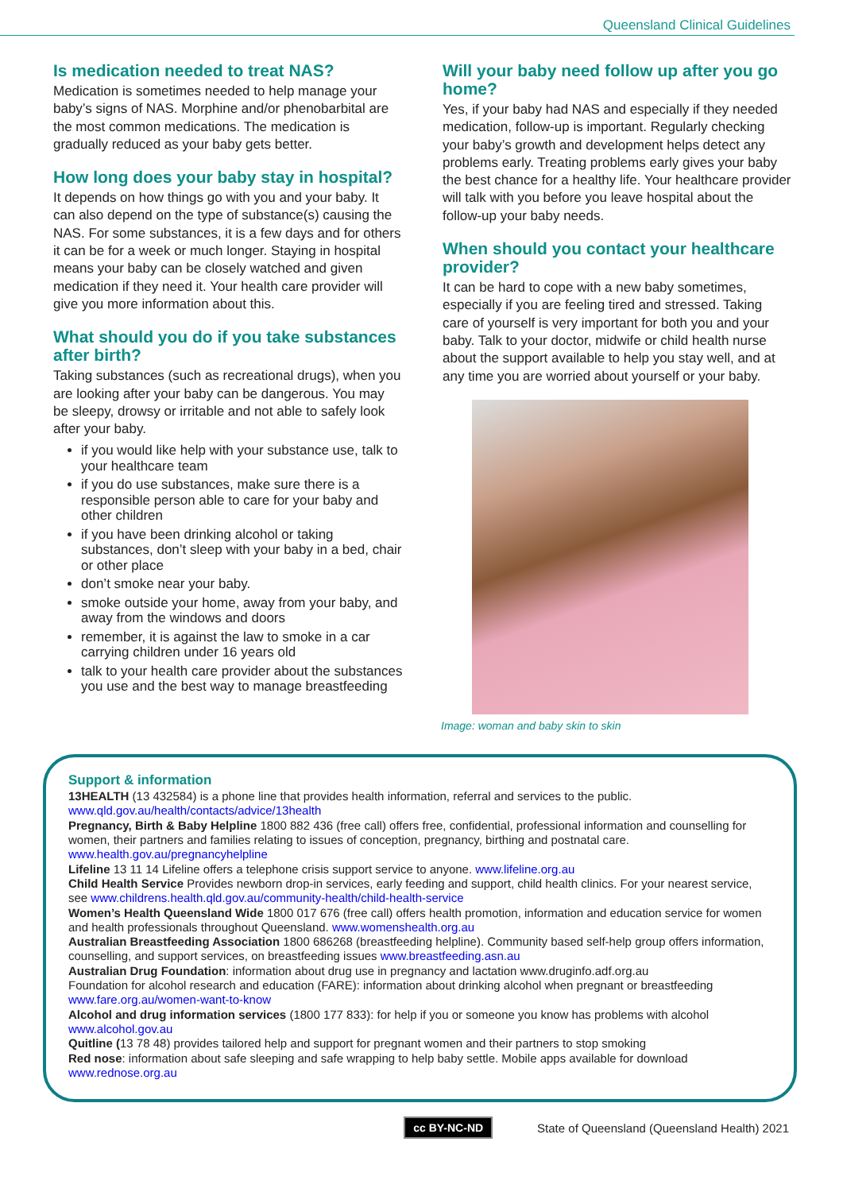Queensland Clinical Guidelines
Is medication needed to treat NAS?
Medication is sometimes needed to help manage your baby’s signs of NAS. Morphine and/or phenobarbital are the most common medications. The medication is gradually reduced as your baby gets better.
How long does your baby stay in hospital?
It depends on how things go with you and your baby. It can also depend on the type of substance(s) causing the NAS. For some substances, it is a few days and for others it can be for a week or much longer. Staying in hospital means your baby can be closely watched and given medication if they need it. Your health care provider will give you more information about this.
What should you do if you take substances after birth?
Taking substances (such as recreational drugs), when you are looking after your baby can be dangerous. You may be sleepy, drowsy or irritable and not able to safely look after your baby.
if you would like help with your substance use, talk to your healthcare team
if you do use substances, make sure there is a responsible person able to care for your baby and other children
if you have been drinking alcohol or taking substances, don’t sleep with your baby in a bed, chair or other place
don’t smoke near your baby.
smoke outside your home, away from your baby, and away from the windows and doors
remember, it is against the law to smoke in a car carrying children under 16 years old
talk to your health care provider about the substances you use and the best way to manage breastfeeding
Will your baby need follow up after you go home?
Yes, if your baby had NAS and especially if they needed medication, follow-up is important. Regularly checking your baby’s growth and development helps detect any problems early. Treating problems early gives your baby the best chance for a healthy life. Your healthcare provider will talk with you before you leave hospital about the follow-up your baby needs.
When should you contact your healthcare provider?
It can be hard to cope with a new baby sometimes, especially if you are feeling tired and stressed. Taking care of yourself is very important for both you and your baby. Talk to your doctor, midwife or child health nurse about the support available to help you stay well, and at any time you are worried about yourself or your baby.
Image: woman and baby skin to skin
Support & information
13HEALTH (13 432584) is a phone line that provides health information, referral and services to the public.
www.qld.gov.au/health/contacts/advice/13health
Pregnancy, Birth & Baby Helpline 1800 882 436 (free call) offers free, confidential, professional information and counselling for women, their partners and families relating to issues of conception, pregnancy, birthing and postnatal care. www.health.gov.au/pregnancyhelpline
Lifeline 13 11 14 Lifeline offers a telephone crisis support service to anyone. www.lifeline.org.au
Child Health Service Provides newborn drop-in services, early feeding and support, child health clinics. For your nearest service, see www.childrens.health.qld.gov.au/community-health/child-health-service
Women’s Health Queensland Wide 1800 017 676 (free call) offers health promotion, information and education service for women and health professionals throughout Queensland. www.womenshealth.org.au
Australian Breastfeeding Association 1800 686268 (breastfeeding helpline). Community based self-help group offers information, counselling, and support services, on breastfeeding issues www.breastfeeding.asn.au
Australian Drug Foundation: information about drug use in pregnancy and lactation www.druginfo.adf.org.au
Foundation for alcohol research and education (FARE): information about drinking alcohol when pregnant or breastfeeding www.fare.org.au/women-want-to-know
Alcohol and drug information services (1800 177 833): for help if you or someone you know has problems with alcohol www.alcohol.gov.au
Quitline (13 78 48) provides tailored help and support for pregnant women and their partners to stop smoking
Red nose: information about safe sleeping and safe wrapping to help baby settle. Mobile apps available for download www.rednose.org.au
cc BY-NC-ND State of Queensland (Queensland Health) 2021